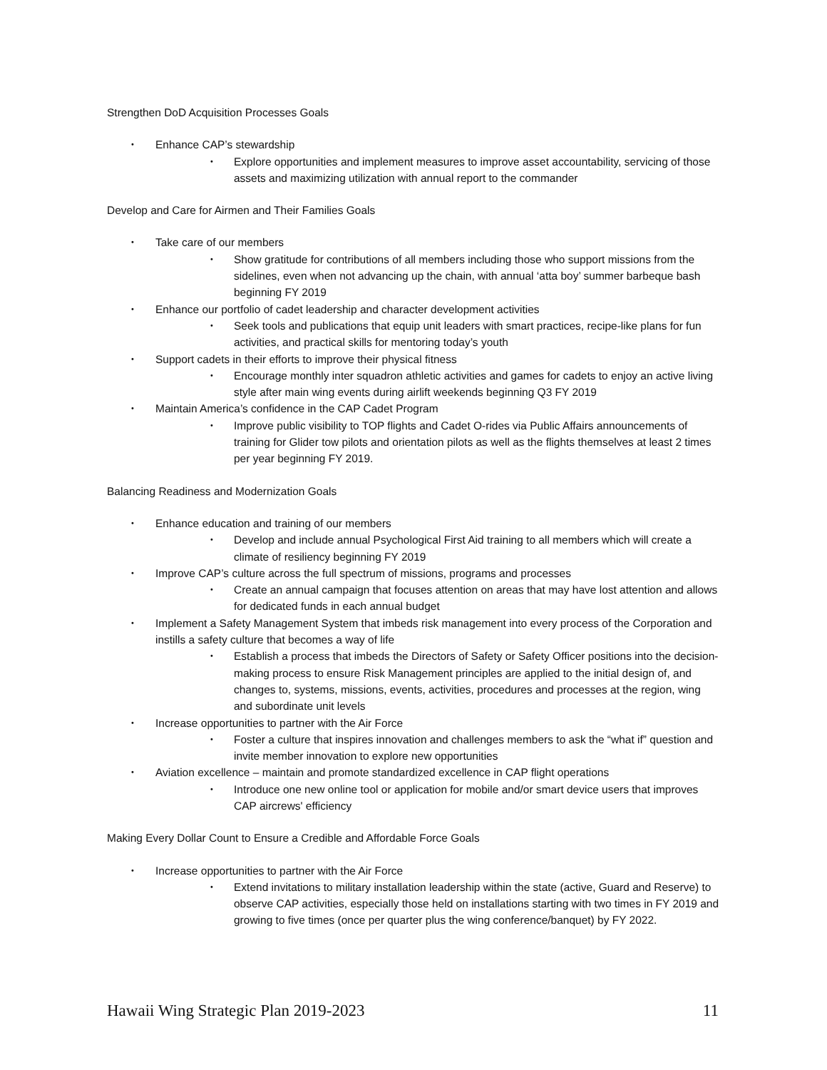Strengthen DoD Acquisition Processes Goals
• Enhance CAP’s stewardship
• Explore opportunities and implement measures to improve asset accountability, servicing of those assets and maximizing utilization with annual report to the commander
Develop and Care for Airmen and Their Families Goals
• Take care of our members
• Show gratitude for contributions of all members including those who support missions from the sidelines, even when not advancing up the chain, with annual ‘atta boy’ summer barbeque bash beginning FY 2019
• Enhance our portfolio of cadet leadership and character development activities
• Seek tools and publications that equip unit leaders with smart practices, recipe-like plans for fun activities, and practical skills for mentoring today’s youth
• Support cadets in their efforts to improve their physical fitness
• Encourage monthly inter squadron athletic activities and games for cadets to enjoy an active living style after main wing events during airlift weekends beginning Q3 FY 2019
• Maintain America’s confidence in the CAP Cadet Program
• Improve public visibility to TOP flights and Cadet O-rides via Public Affairs announcements of training for Glider tow pilots and orientation pilots as well as the flights themselves at least 2 times per year beginning FY 2019.
Balancing Readiness and Modernization Goals
• Enhance education and training of our members
• Develop and include annual Psychological First Aid training to all members which will create a climate of resiliency beginning FY 2019
• Improve CAP’s culture across the full spectrum of missions, programs and processes
• Create an annual campaign that focuses attention on areas that may have lost attention and allows for dedicated funds in each annual budget
• Implement a Safety Management System that imbeds risk management into every process of the Corporation and instills a safety culture that becomes a way of life
• Establish a process that imbeds the Directors of Safety or Safety Officer positions into the decision-making process to ensure Risk Management principles are applied to the initial design of, and changes to, systems, missions, events, activities, procedures and processes at the region, wing and subordinate unit levels
• Increase opportunities to partner with the Air Force
• Foster a culture that inspires innovation and challenges members to ask the “what if” question and invite member innovation to explore new opportunities
• Aviation excellence – maintain and promote standardized excellence in CAP flight operations
• Introduce one new online tool or application for mobile and/or smart device users that improves CAP aircrews' efficiency
Making Every Dollar Count to Ensure a Credible and Affordable Force Goals
• Increase opportunities to partner with the Air Force
• Extend invitations to military installation leadership within the state (active, Guard and Reserve) to observe CAP activities, especially those held on installations starting with two times in FY 2019 and growing to five times (once per quarter plus the wing conference/banquet) by FY 2022.
Hawaii Wing Strategic Plan 2019-2023 11